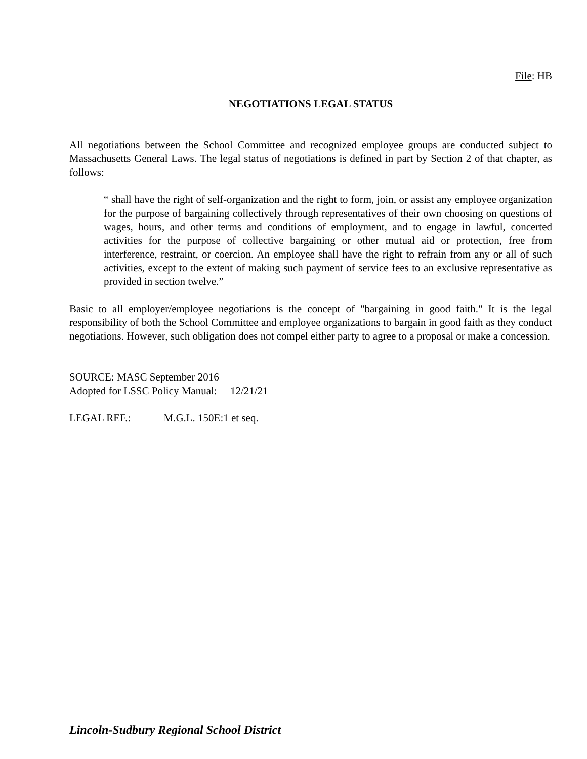File: HB
NEGOTIATIONS LEGAL STATUS
All negotiations between the School Committee and recognized employee groups are conducted subject to Massachusetts General Laws. The legal status of negotiations is defined in part by Section 2 of that chapter, as follows:
“ shall have the right of self-organization and the right to form, join, or assist any employee organization for the purpose of bargaining collectively through representatives of their own choosing on questions of wages, hours, and other terms and conditions of employment, and to engage in lawful, concerted activities for the purpose of collective bargaining or other mutual aid or protection, free from interference, restraint, or coercion. An employee shall have the right to refrain from any or all of such activities, except to the extent of making such payment of service fees to an exclusive representative as provided in section twelve.”
Basic to all employer/employee negotiations is the concept of "bargaining in good faith." It is the legal responsibility of both the School Committee and employee organizations to bargain in good faith as they conduct negotiations. However, such obligation does not compel either party to agree to a proposal or make a concession.
SOURCE: MASC September 2016
Adopted for LSSC Policy Manual: 12/21/21
LEGAL REF.: M.G.L. 150E:1 et seq.
Lincoln-Sudbury Regional School District